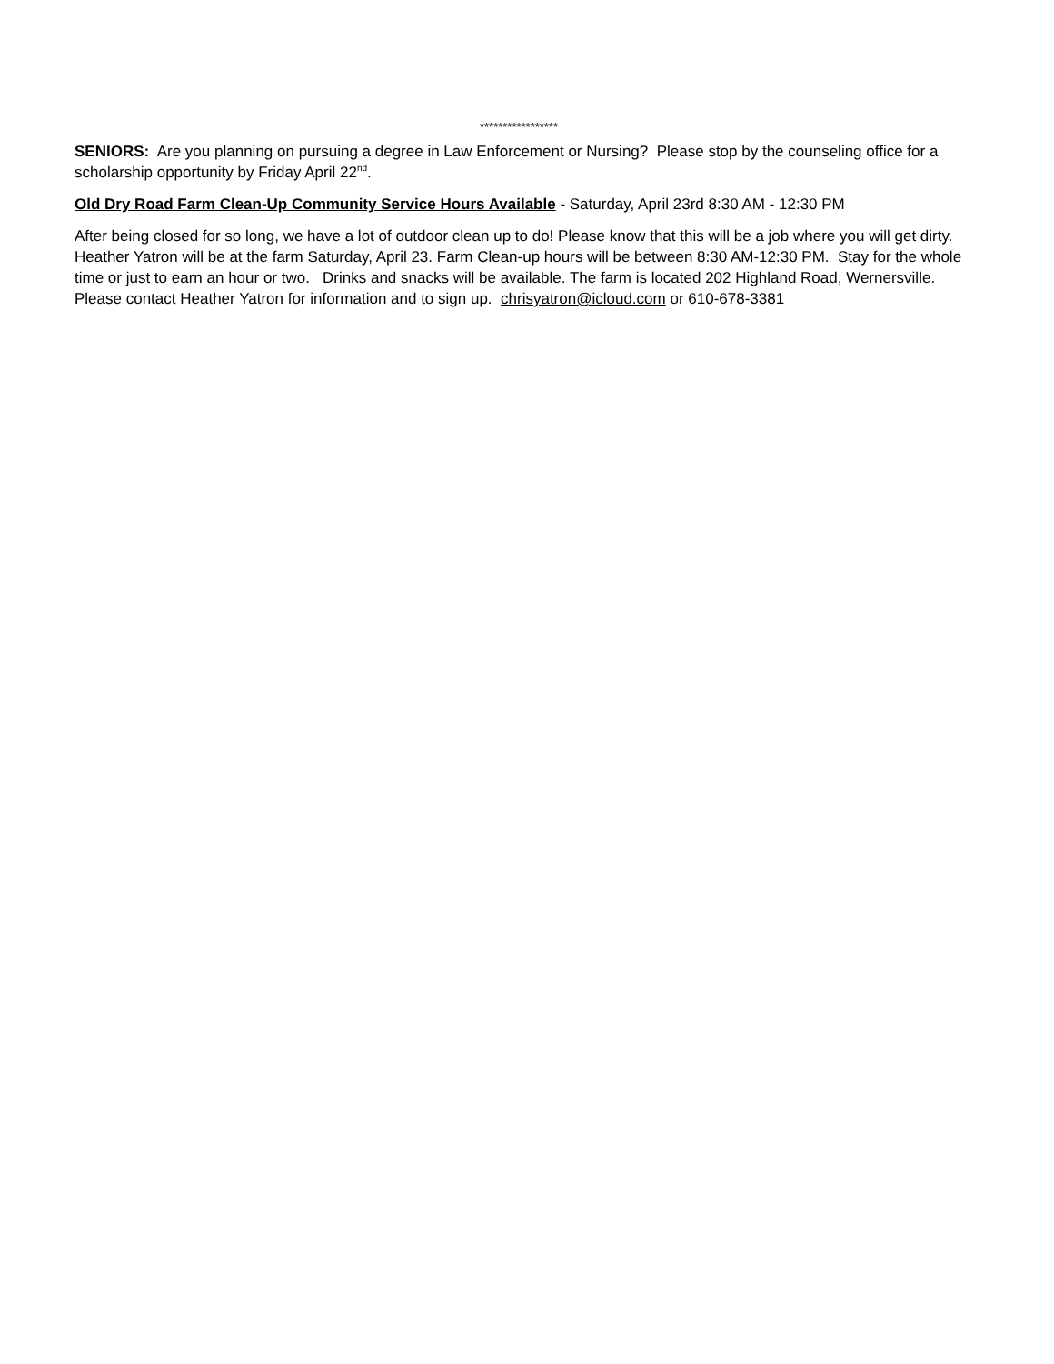*****************
SENIORS: Are you planning on pursuing a degree in Law Enforcement or Nursing? Please stop by the counseling office for a scholarship opportunity by Friday April 22<sup>nd</sup>.
Old Dry Road Farm Clean-Up Community Service Hours Available - Saturday, April 23rd 8:30 AM - 12:30 PM
After being closed for so long, we have a lot of outdoor clean up to do! Please know that this will be a job where you will get dirty. Heather Yatron will be at the farm Saturday, April 23. Farm Clean-up hours will be between 8:30 AM-12:30 PM. Stay for the whole time or just to earn an hour or two. Drinks and snacks will be available. The farm is located 202 Highland Road, Wernersville. Please contact Heather Yatron for information and to sign up. chrisyatron@icloud.com or 610-678-3381